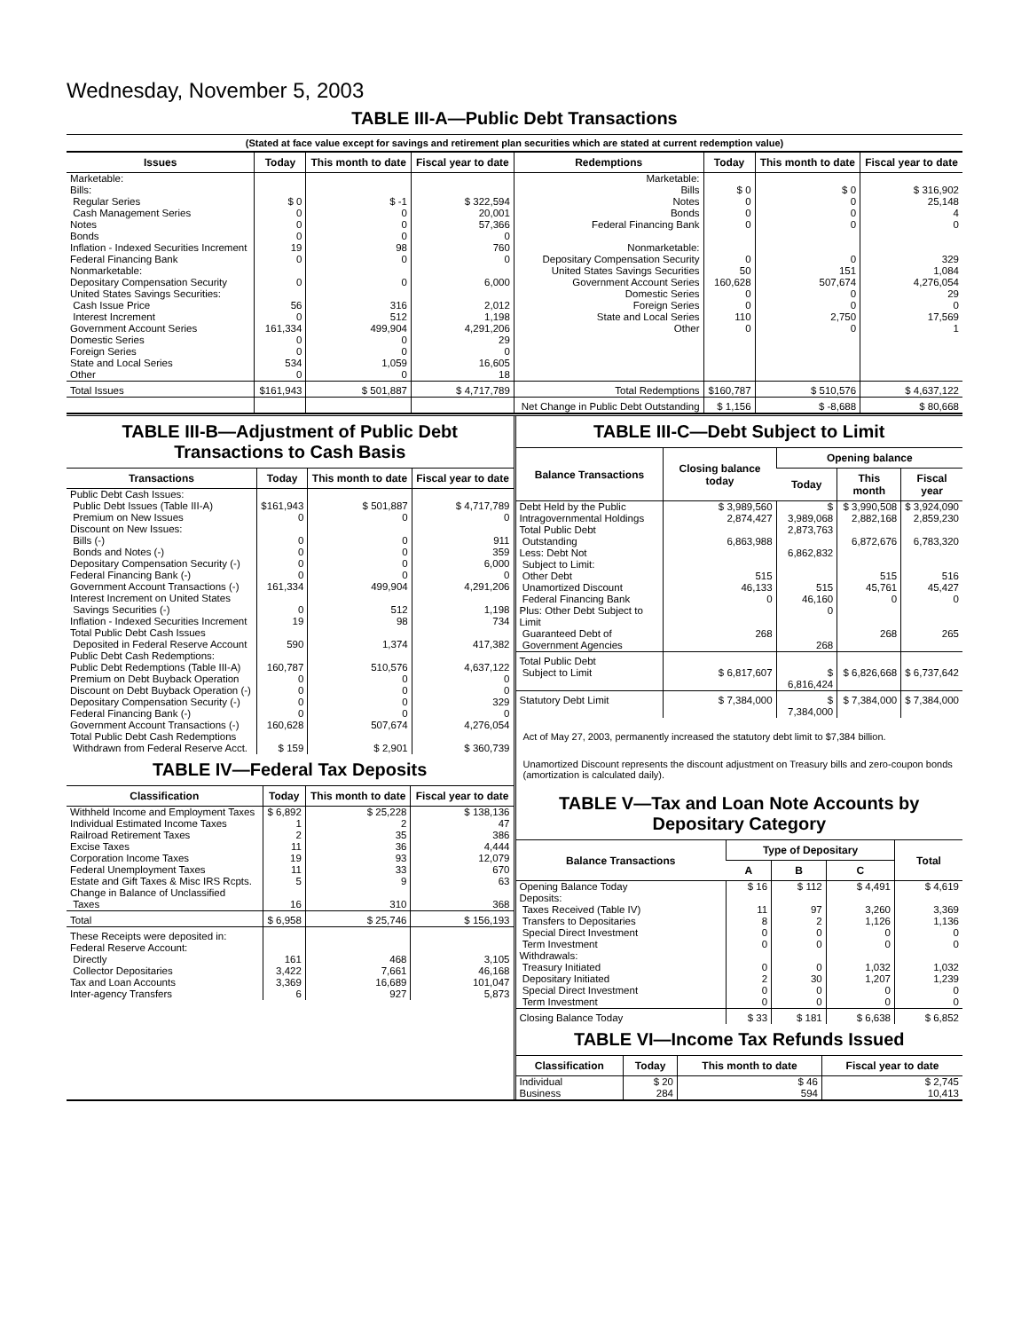Wednesday, November 5, 2003
TABLE III-A—Public Debt Transactions
(Stated at face value except for savings and retirement plan securities which are stated at current redemption value)
| Issues | Today | This month to date | Fiscal year to date | Redemptions | Today | This month to date | Fiscal year to date |
| --- | --- | --- | --- | --- | --- | --- | --- |
| Marketable: Bills: Regular Series Cash Management Series Notes Bonds Inflation - Indexed Securities Increment Federal Financing Bank Nonmarketable: Depositary Compensation Security United States Savings Securities: Cash Issue Price Interest Increment Government Account Series Domestic Series Foreign Series State and Local Series Other | $ 0 0 0 0 19 0 0 56 0 161,334 0 0 534 0 | $ -1 0 0 0 98 0 0 316 512 499,904 0 0 1,059 0 | $ 322,594 20,001 57,366 0 760 0 6,000 2,012 1,198 4,291,206 29 0 16,605 18 | Marketable: Bills Notes Bonds Federal Financing Bank Nonmarketable: Depositary Compensation Security United States Savings Securities Government Account Series Domestic Series Foreign Series State and Local Series Other | $ 0 0 0 0 0 50 160,628 0 0 110 0 | $ 0 0 0 0 0 151 507,674 0 0 2,750 0 | $ 316,902 25,148 4 0 329 1,084 4,276,054 29 0 17,569 1 |
| Total Issues | $161,943 | $ 501,887 | $ 4,717,789 | Total Redemptions | $160,787 | $ 510,576 | $ 4,637,122 |
| | | | | Net Change in Public Debt Outstanding | $ 1,156 | $ -8,688 | $ 80,668 |
TABLE III-B—Adjustment of Public Debt Transactions to Cash Basis
| Transactions | Today | This month to date | Fiscal year to date |
| --- | --- | --- | --- |
| Public Debt Cash Issues: Public Debt Issues (Table III-A) Premium on New Issues Discount on New Issues: Bills (-) Bonds and Notes (-) Depositary Compensation Security (-) Federal Financing Bank (-) Government Account Transactions (-) Interest Increment on United States Savings Securities (-) Inflation - Indexed Securities Increment Total Public Debt Cash Issues Deposited in Federal Reserve Account | $161,943 0 0 0 0 0 161,334 0 19 590 | $ 501,887 0 0 0 0 0 499,904 512 98 1,374 | $ 4,717,789 0 911 359 6,000 0 4,291,206 1,198 734 417,382 |
| Public Debt Cash Redemptions: Public Debt Redemptions (Table III-A) Premium on Debt Buyback Operation Discount on Debt Buyback Operation (-) Depositary Compensation Security (-) Federal Financing Bank (-) Government Account Transactions (-) Total Public Debt Cash Redemptions Withdrawn from Federal Reserve Acct. | 160,787 0 0 0 0 160,628 $ 159 | 510,576 0 0 0 0 507,674 $ 2,901 | 4,637,122 0 0 329 0 4,276,054 $ 360,739 |
TABLE IV—Federal Tax Deposits
| Classification | Today | This month to date | Fiscal year to date |
| --- | --- | --- | --- |
| Withheld Income and Employment Taxes Individual Estimated Income Taxes Railroad Retirement Taxes Excise Taxes Corporation Income Taxes Federal Unemployment Taxes Estate and Gift Taxes & Misc IRS Rcpts. Change in Balance of Unclassified Taxes | $ 6,892 1 2 11 19 11 5 16 | $ 25,228 2 35 36 93 33 9 310 | $ 138,136 47 386 4,444 12,079 670 63 368 |
| Total | $ 6,958 | $ 25,746 | $ 156,193 |
| These Receipts were deposited in: Federal Reserve Account: Directly Collector Depositaries Tax and Loan Accounts Inter-agency Transfers | 161 3,422 3,369 6 | 468 7,661 16,689 927 | 3,105 46,168 101,047 5,873 |
TABLE III-C—Debt Subject to Limit
| Balance Transactions | Closing balance today | Opening balance | | |
| --- | --- | --- | --- | --- |
| | | Today | This month | Fiscal year |
| Debt Held by the Public Intragovernmental Holdings Total Public Debt Outstanding Less: Debt Not Subject to Limit: Other Debt Unamortized Discount Federal Financing Bank Plus: Other Debt Subject to Limit Guaranteed Debt of Government Agencies | $ 3,989,560 2,874,427 6,863,988 515 46,133 0 268 | $ 3,989,068 2,873,763 6,862,832 515 46,160 0 268 | $ 3,990,508 2,882,168 6,872,676 515 45,761 0 268 | $ 3,924,090 2,859,230 6,783,320 516 45,427 0 265 |
| Total Public Debt Subject to Limit | $ 6,817,607 | $ 6,816,424 | $ 6,826,668 | $ 6,737,642 |
| Statutory Debt Limit | $ 7,384,000 | $ 7,384,000 | $ 7,384,000 | $ 7,384,000 |
Act of May 27, 2003, permanently increased the statutory debt limit to $7,384 billion.
Unamortized Discount represents the discount adjustment on Treasury bills and zero-coupon bonds (amortization is calculated daily).
TABLE V—Tax and Loan Note Accounts by Depositary Category
| Balance Transactions | Type of Depositary | | | Total |
| --- | --- | --- | --- | --- |
| | A | B | C | |
| Opening Balance Today Deposits: Taxes Received (Table IV) Transfers to Depositaries Special Direct Investment Term Investment Withdrawals: Treasury Initiated Depositary Initiated Special Direct Investment Term Investment | $ 16 11 8 0 0 0 2 0 0 | $ 112 97 2 0 0 0 30 0 0 | $ 4,491 3,260 1,126 0 0 1,032 1,207 0 0 | $ 4,619 3,369 1,136 0 0 1,032 1,239 0 0 |
| Closing Balance Today | $ 33 | $ 181 | $ 6,638 | $ 6,852 |
TABLE VI—Income Tax Refunds Issued
| Classification | Today | This month to date | Fiscal year to date |
| --- | --- | --- | --- |
| Individual Business | $ 20 284 | $ 46 594 | $ 2,745 10,413 |